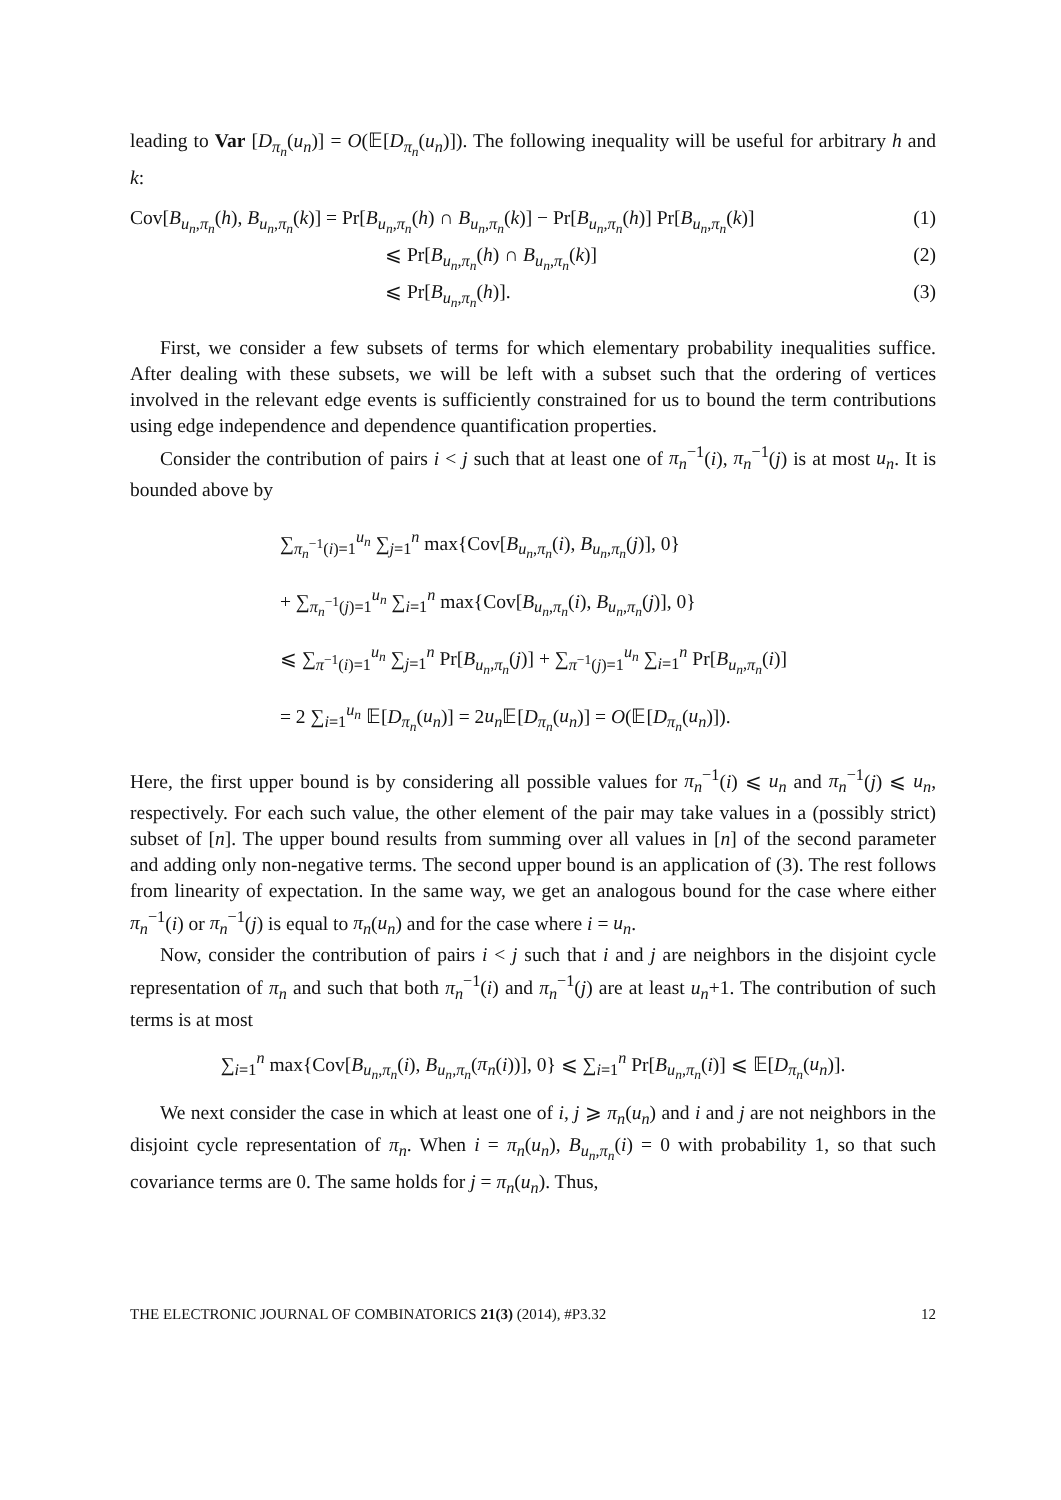leading to Var [D<sub>π<sub>n</sub></sub>(u<sub>n</sub>)] = O(𝔼[D<sub>π<sub>n</sub></sub>(u<sub>n</sub>)]). The following inequality will be useful for arbitrary h and k:
Cov[B<sub>u<sub>n</sub>,π<sub>n</sub></sub>(h), B<sub>u<sub>n</sub>,π<sub>n</sub></sub>(k)] = Pr[B<sub>u<sub>n</sub>,π<sub>n</sub></sub>(h) ∩ B<sub>u<sub>n</sub>,π<sub>n</sub></sub>(k)] − Pr[B<sub>u<sub>n</sub>,π<sub>n</sub></sub>(h)] Pr[B<sub>u<sub>n</sub>,π<sub>n</sub></sub>(k)] (1)
⩽ Pr[B<sub>u<sub>n</sub>,π<sub>n</sub></sub>(h) ∩ B<sub>u<sub>n</sub>,π<sub>n</sub></sub>(k)] (2)
⩽ Pr[B<sub>u<sub>n</sub>,π<sub>n</sub></sub>(h)]. (3)
First, we consider a few subsets of terms for which elementary probability inequalities suffice. After dealing with these subsets, we will be left with a subset such that the ordering of vertices involved in the relevant edge events is sufficiently constrained for us to bound the term contributions using edge independence and dependence quantification properties.
Consider the contribution of pairs i < j such that at least one of π<sub>n</sub><sup>−1</sup>(i), π<sub>n</sub><sup>−1</sup>(j) is at most u<sub>n</sub>. It is bounded above by
∑<sub>π<sub>n</sub><sup>−1</sup>(i)=1</sub><sup>u<sub>n</sub></sup> ∑<sub>j=1</sub><sup>n</sup> max{Cov[B<sub>u<sub>n</sub>,π<sub>n</sub></sub>(i), B<sub>u<sub>n</sub>,π<sub>n</sub></sub>(j)], 0}
+ ∑<sub>π<sub>n</sub><sup>−1</sup>(j)=1</sub><sup>u<sub>n</sub></sup> ∑<sub>i=1</sub><sup>n</sup> max{Cov[B<sub>u<sub>n</sub>,π<sub>n</sub></sub>(i), B<sub>u<sub>n</sub>,π<sub>n</sub></sub>(j)], 0}
⩽ ∑<sub>π<sup>−1</sup>(i)=1</sub><sup>u<sub>n</sub></sup> ∑<sub>j=1</sub><sup>n</sup> Pr[B<sub>u<sub>n</sub>,π<sub>n</sub></sub>(j)] + ∑<sub>π<sup>−1</sup>(j)=1</sub><sup>u<sub>n</sub></sup> ∑<sub>i=1</sub><sup>n</sup> Pr[B<sub>u<sub>n</sub>,π<sub>n</sub></sub>(i)]
= 2 ∑<sub>i=1</sub><sup>u<sub>n</sub></sup> 𝔼[D<sub>π<sub>n</sub></sub>(u<sub>n</sub>)] = 2u<sub>n</sub> 𝔼[D<sub>π<sub>n</sub></sub>(u<sub>n</sub>)] = O(𝔼[D<sub>π<sub>n</sub></sub>(u<sub>n</sub>)]).
Here, the first upper bound is by considering all possible values for π<sub>n</sub><sup>−1</sup>(i) ⩽ u<sub>n</sub> and π<sub>n</sub><sup>−1</sup>(j) ⩽ u<sub>n</sub>, respectively. For each such value, the other element of the pair may take values in a (possibly strict) subset of [n]. The upper bound results from summing over all values in [n] of the second parameter and adding only non-negative terms. The second upper bound is an application of (3). The rest follows from linearity of expectation. In the same way, we get an analogous bound for the case where either π<sub>n</sub><sup>−1</sup>(i) or π<sub>n</sub><sup>−1</sup>(j) is equal to π<sub>n</sub>(u<sub>n</sub>) and for the case where i = u<sub>n</sub>.
Now, consider the contribution of pairs i < j such that i and j are neighbors in the disjoint cycle representation of π<sub>n</sub> and such that both π<sub>n</sub><sup>−1</sup>(i) and π<sub>n</sub><sup>−1</sup>(j) are at least u<sub>n</sub>+1. The contribution of such terms is at most
∑<sub>i=1</sub><sup>n</sup> max{Cov[B<sub>u<sub>n</sub>,π<sub>n</sub></sub>(i), B<sub>u<sub>n</sub>,π<sub>n</sub></sub>(π<sub>n</sub>(i))], 0} ⩽ ∑<sub>i=1</sub><sup>n</sup> Pr[B<sub>u<sub>n</sub>,π<sub>n</sub></sub>(i)] ⩽ 𝔼[D<sub>π<sub>n</sub></sub>(u<sub>n</sub>)].
We next consider the case in which at least one of i, j ⩾ π<sub>n</sub>(u<sub>n</sub>) and i and j are not neighbors in the disjoint cycle representation of π<sub>n</sub>. When i = π<sub>n</sub>(u<sub>n</sub>), B<sub>u<sub>n</sub>,π<sub>n</sub></sub>(i) = 0 with probability 1, so that such covariance terms are 0. The same holds for j = π<sub>n</sub>(u<sub>n</sub>). Thus,
THE ELECTRONIC JOURNAL OF COMBINATORICS 21(3) (2014), #P3.32 12